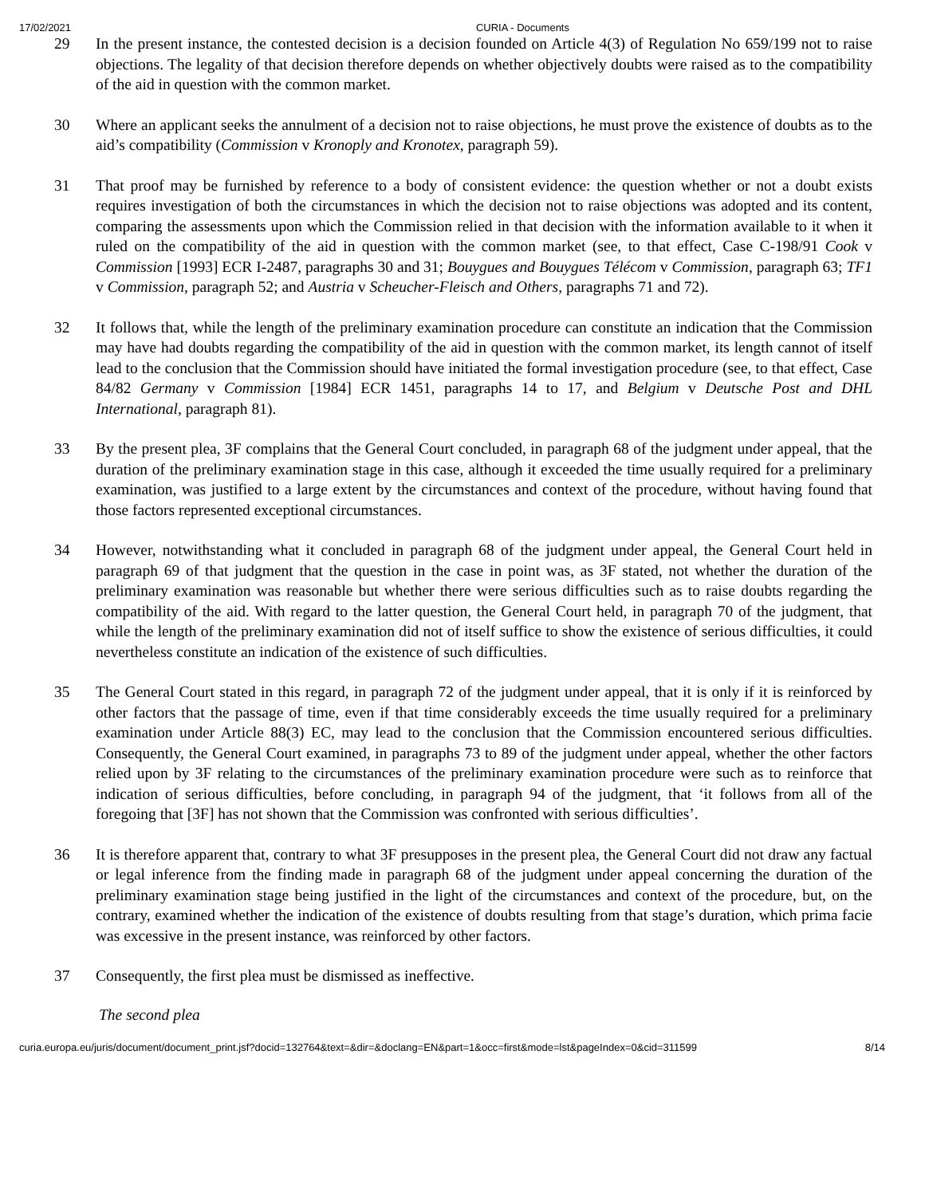17/02/2021 CURIA - Documents
29 In the present instance, the contested decision is a decision founded on Article 4(3) of Regulation No 659/199 not to raise objections. The legality of that decision therefore depends on whether objectively doubts were raised as to the compatibility of the aid in question with the common market.
30 Where an applicant seeks the annulment of a decision not to raise objections, he must prove the existence of doubts as to the aid’s compatibility (Commission v Kronoply and Kronotex, paragraph 59).
31 That proof may be furnished by reference to a body of consistent evidence: the question whether or not a doubt exists requires investigation of both the circumstances in which the decision not to raise objections was adopted and its content, comparing the assessments upon which the Commission relied in that decision with the information available to it when it ruled on the compatibility of the aid in question with the common market (see, to that effect, Case C-198/91 Cook v Commission [1993] ECR I-2487, paragraphs 30 and 31; Bouygues and Bouygues Télécom v Commission, paragraph 63; TF1 v Commission, paragraph 52; and Austria v Scheucher-Fleisch and Others, paragraphs 71 and 72).
32 It follows that, while the length of the preliminary examination procedure can constitute an indication that the Commission may have had doubts regarding the compatibility of the aid in question with the common market, its length cannot of itself lead to the conclusion that the Commission should have initiated the formal investigation procedure (see, to that effect, Case 84/82 Germany v Commission [1984] ECR 1451, paragraphs 14 to 17, and Belgium v Deutsche Post and DHL International, paragraph 81).
33 By the present plea, 3F complains that the General Court concluded, in paragraph 68 of the judgment under appeal, that the duration of the preliminary examination stage in this case, although it exceeded the time usually required for a preliminary examination, was justified to a large extent by the circumstances and context of the procedure, without having found that those factors represented exceptional circumstances.
34 However, notwithstanding what it concluded in paragraph 68 of the judgment under appeal, the General Court held in paragraph 69 of that judgment that the question in the case in point was, as 3F stated, not whether the duration of the preliminary examination was reasonable but whether there were serious difficulties such as to raise doubts regarding the compatibility of the aid. With regard to the latter question, the General Court held, in paragraph 70 of the judgment, that while the length of the preliminary examination did not of itself suffice to show the existence of serious difficulties, it could nevertheless constitute an indication of the existence of such difficulties.
35 The General Court stated in this regard, in paragraph 72 of the judgment under appeal, that it is only if it is reinforced by other factors that the passage of time, even if that time considerably exceeds the time usually required for a preliminary examination under Article 88(3) EC, may lead to the conclusion that the Commission encountered serious difficulties. Consequently, the General Court examined, in paragraphs 73 to 89 of the judgment under appeal, whether the other factors relied upon by 3F relating to the circumstances of the preliminary examination procedure were such as to reinforce that indication of serious difficulties, before concluding, in paragraph 94 of the judgment, that ‘it follows from all of the foregoing that [3F] has not shown that the Commission was confronted with serious difficulties’.
36 It is therefore apparent that, contrary to what 3F presupposes in the present plea, the General Court did not draw any factual or legal inference from the finding made in paragraph 68 of the judgment under appeal concerning the duration of the preliminary examination stage being justified in the light of the circumstances and context of the procedure, but, on the contrary, examined whether the indication of the existence of doubts resulting from that stage’s duration, which prima facie was excessive in the present instance, was reinforced by other factors.
37 Consequently, the first plea must be dismissed as ineffective.
The second plea
curia.europa.eu/juris/document/document_print.jsf?docid=132764&text=&dir=&doclang=EN&part=1&occ=first&mode=lst&pageIndex=0&cid=311599 8/14